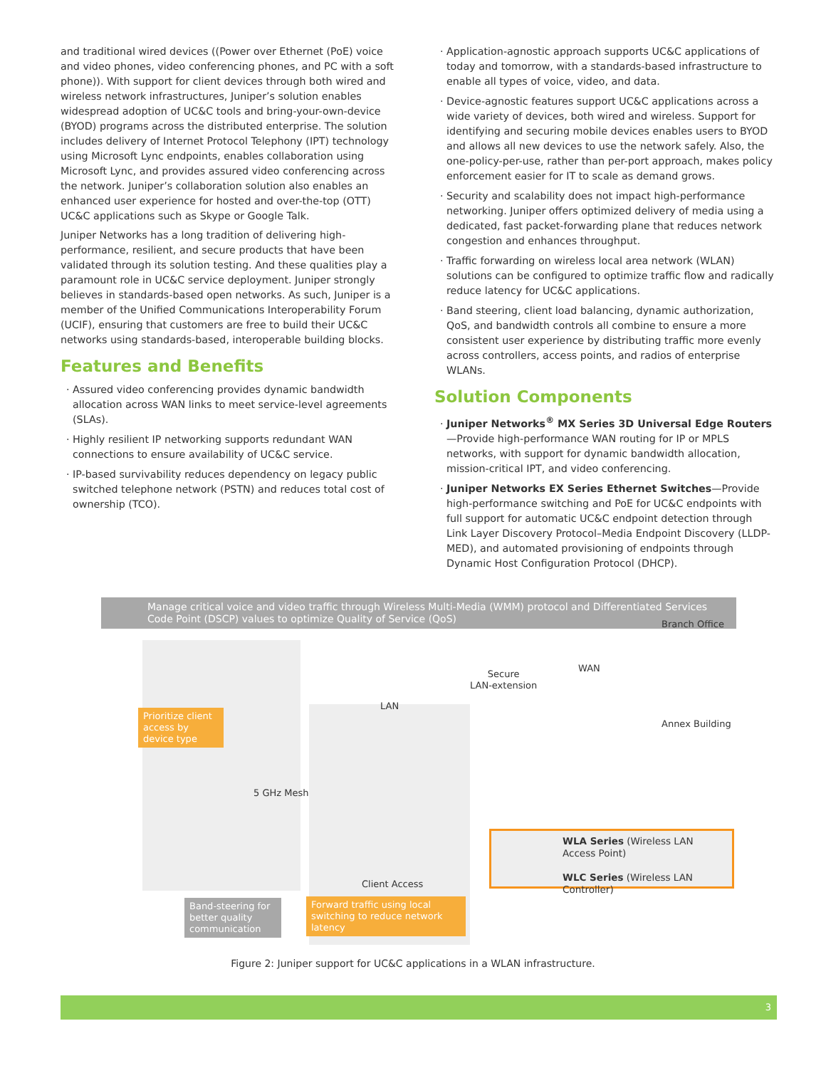and traditional wired devices ((Power over Ethernet (PoE) voice and video phones, video conferencing phones, and PC with a soft phone)). With support for client devices through both wired and wireless network infrastructures, Juniper’s solution enables widespread adoption of UC&C tools and bring-your-own-device (BYOD) programs across the distributed enterprise. The solution includes delivery of Internet Protocol Telephony (IPT) technology using Microsoft Lync endpoints, enables collaboration using Microsoft Lync, and provides assured video conferencing across the network. Juniper’s collaboration solution also enables an enhanced user experience for hosted and over-the-top (OTT) UC&C applications such as Skype or Google Talk.
Juniper Networks has a long tradition of delivering high-performance, resilient, and secure products that have been validated through its solution testing. And these qualities play a paramount role in UC&C service deployment. Juniper strongly believes in standards-based open networks. As such, Juniper is a member of the Unified Communications Interoperability Forum (UCIF), ensuring that customers are free to build their UC&C networks using standards-based, interoperable building blocks.
Features and Benefits
Assured video conferencing provides dynamic bandwidth allocation across WAN links to meet service-level agreements (SLAs).
Highly resilient IP networking supports redundant WAN connections to ensure availability of UC&C service.
IP-based survivability reduces dependency on legacy public switched telephone network (PSTN) and reduces total cost of ownership (TCO).
Application-agnostic approach supports UC&C applications of today and tomorrow, with a standards-based infrastructure to enable all types of voice, video, and data.
Device-agnostic features support UC&C applications across a wide variety of devices, both wired and wireless. Support for identifying and securing mobile devices enables users to BYOD and allows all new devices to use the network safely. Also, the one-policy-per-use, rather than per-port approach, makes policy enforcement easier for IT to scale as demand grows.
Security and scalability does not impact high-performance networking. Juniper offers optimized delivery of media using a dedicated, fast packet-forwarding plane that reduces network congestion and enhances throughput.
Traffic forwarding on wireless local area network (WLAN) solutions can be configured to optimize traffic flow and radically reduce latency for UC&C applications.
Band steering, client load balancing, dynamic authorization, QoS, and bandwidth controls all combine to ensure a more consistent user experience by distributing traffic more evenly across controllers, access points, and radios of enterprise WLANs.
Solution Components
Juniper Networks<sup>®</sup> MX Series 3D Universal Edge Routers—Provide high-performance WAN routing for IP or MPLS networks, with support for dynamic bandwidth allocation, mission-critical IPT, and video conferencing.
Juniper Networks EX Series Ethernet Switches—Provide high-performance switching and PoE for UC&C endpoints with full support for automatic UC&C endpoint detection through Link Layer Discovery Protocol–Media Endpoint Discovery (LLDP-MED), and automated provisioning of endpoints through Dynamic Host Configuration Protocol (DHCP).
Manage critical voice and video traffic through Wireless Multi-Media (WMM) protocol and Differentiated Services Code Point (DSCP) values to optimize Quality of Service (QoS)
Branch Office
WAN
Secure
LAN-extension
LAN
Annex Building
Prioritize client access by device type
5 GHz Mesh
Client Access
Band-steering for better quality communication
Forward traffic using local switching to reduce network latency
WLA Series (Wireless LAN Access Point)
WLC Series (Wireless LAN Controller)
Figure 2: Juniper support for UC&C applications in a WLAN infrastructure.
3